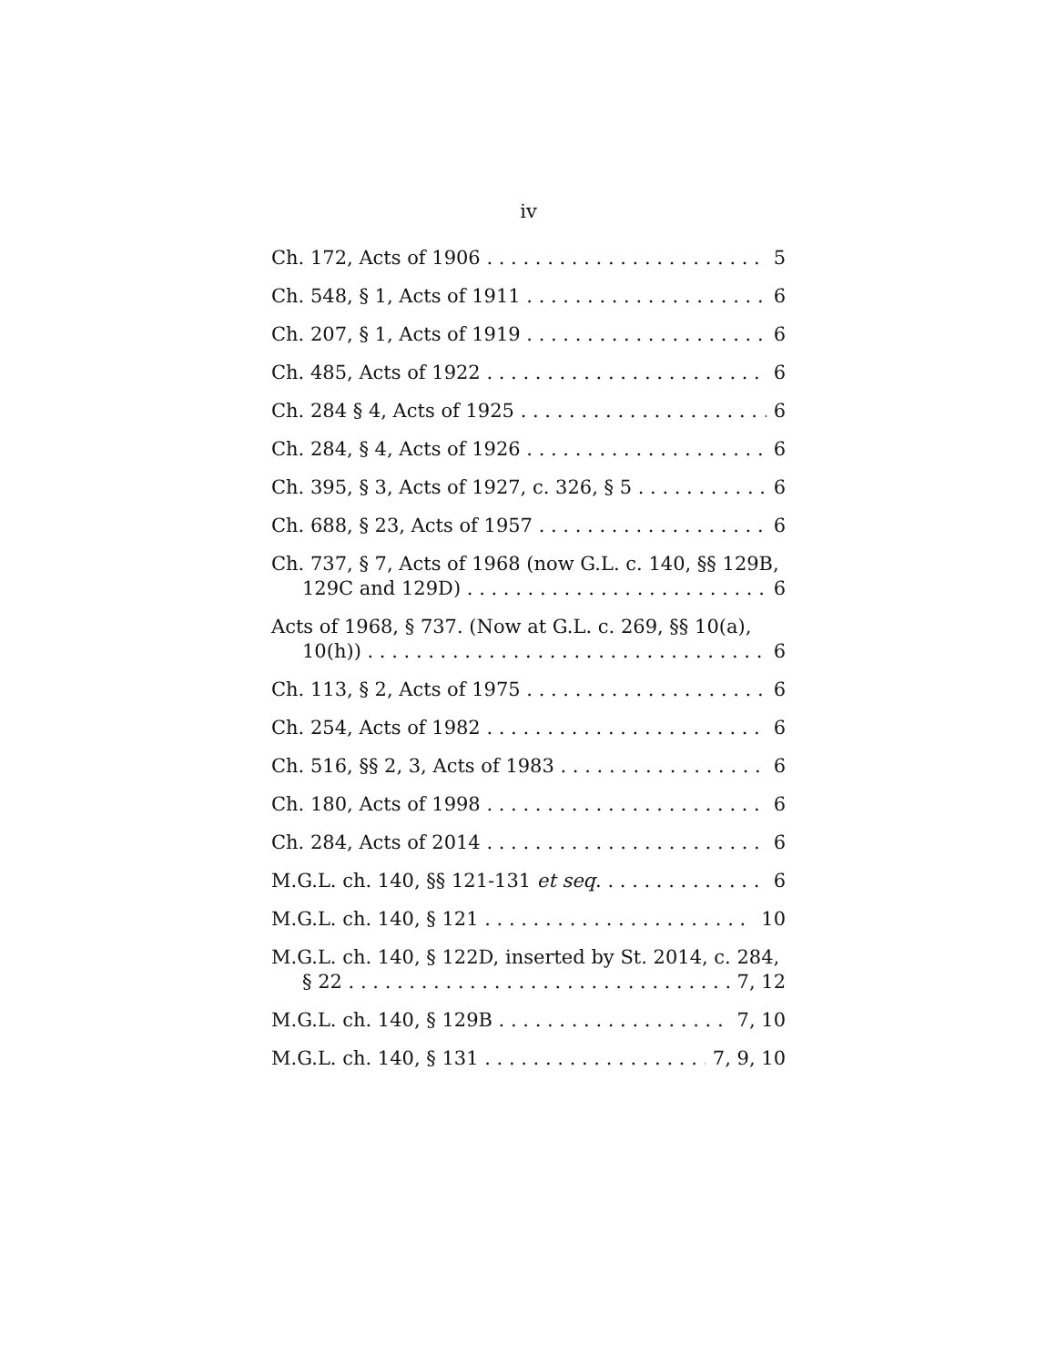iv
Ch. 172, Acts of 1906 5
Ch. 548, § 1, Acts of 1911 6
Ch. 207, § 1, Acts of 1919 6
Ch. 485, Acts of 1922 6
Ch. 284 § 4, Acts of 1925 6
Ch. 284, § 4, Acts of 1926 6
Ch. 395, § 3, Acts of 1927, c. 326, § 5 6
Ch. 688, § 23, Acts of 1957 6
Ch. 737, § 7, Acts of 1968 (now G.L. c. 140, §§ 129B,
129C and 129D) 6
Acts of 1968, § 737. (Now at G.L. c. 269, §§ 10(a),
10(h)) 6
Ch. 113, § 2, Acts of 1975 6
Ch. 254, Acts of 1982 6
Ch. 516, §§ 2, 3, Acts of 1983 6
Ch. 180, Acts of 1998 6
Ch. 284, Acts of 2014 6
M.G.L. ch. 140, §§ 121-131 et seq. 6
M.G.L. ch. 140, § 121 10
M.G.L. ch. 140, § 122D, inserted by St. 2014, c. 284,
§ 22 7, 12
M.G.L. ch. 140, § 129B 7, 10
M.G.L. ch. 140, § 131 7, 9, 10